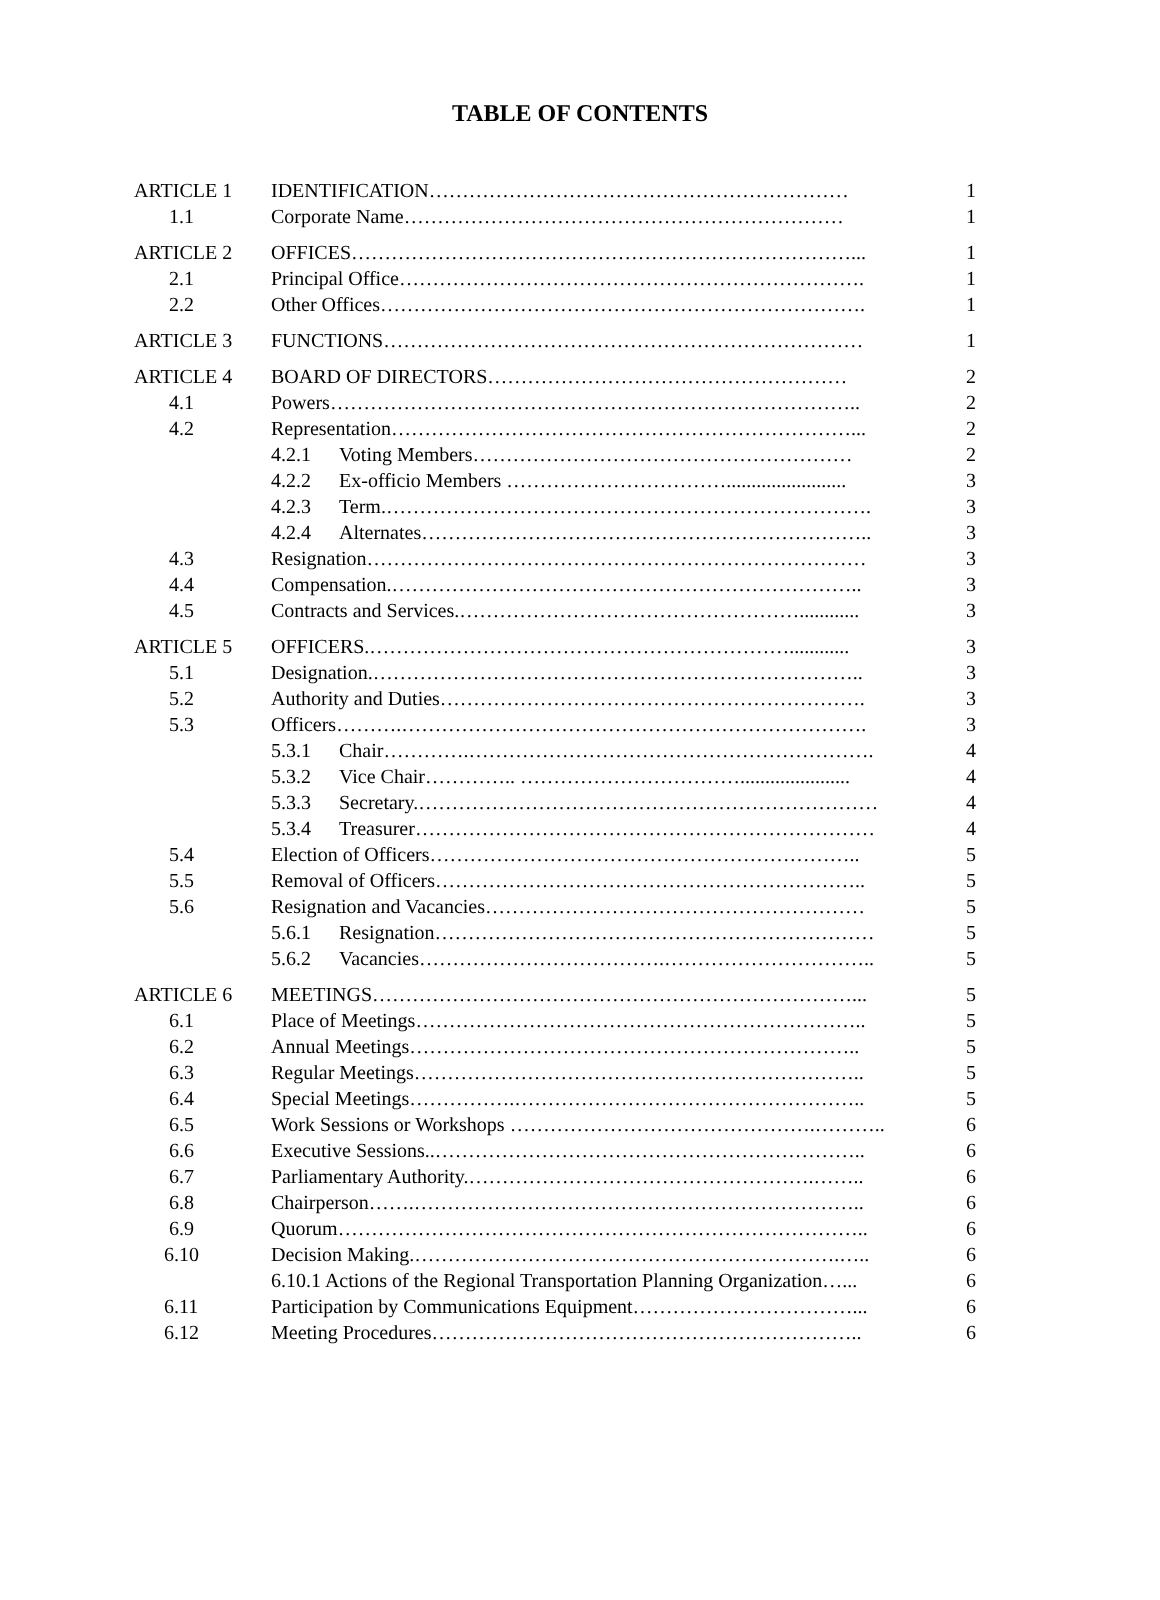TABLE OF CONTENTS
| ARTICLE 1 | IDENTIFICATION……………………………………………………… | 1 |
| 1.1 | Corporate Name………………………………………………………… | 1 |
| ARTICLE 2 | OFFICES…………………………………………………………………... | 1 |
| 2.1 | Principal Office……………………………………………………………. | 1 |
| 2.2 | Other Offices………………………………………………………………. | 1 |
| ARTICLE 3 | FUNCTIONS……………………………………………………………… | 1 |
| ARTICLE 4 | BOARD OF DIRECTORS……………………………………………… | 2 |
| 4.1 | Powers…………………………………………………………………….. | 2 |
| 4.2 | Representation……………………………………………………………... | 2 |
| | 4.2.1 Voting Members………………………………………………… | 2 |
| | 4.2.2 Ex-officio Members ……………………………........................ | 3 |
| | 4.2.3 Term.………………………………………………………………. | 3 |
| | 4.2.4 Alternates………………………………………………………….. | 3 |
| 4.3 | Resignation………………………………………………………………… | 3 |
| 4.4 | Compensation.…………………………………………………………….. | 3 |
| 4.5 | Contracts and Services.……………………………………………............ | 3 |
| ARTICLE 5 | OFFICERS.………………………………………………………............ | 3 |
| 5.1 | Designation.……………………………………………………………….. | 3 |
| 5.2 | Authority and Duties………………………………………………………. | 3 |
| 5.3 | Officers……….……………………………………………………………. | 3 |
| | 5.3.1 Chair………….……………………………………………………. | 4 |
| | 5.3.2 Vice Chair………….. ……………………………...................... | 4 |
| | 5.3.3 Secretary.…………………………………………………………… | 4 |
| | 5.3.4 Treasurer…………………………………………………………… | 4 |
| 5.4 | Election of Officers……………………………………………………….. | 5 |
| 5.5 | Removal of Officers……………………………………………………….. | 5 |
| 5.6 | Resignation and Vacancies………………………………………………… | 5 |
| | 5.6.1 Resignation………………………………………………………… | 5 |
| | 5.6.2 Vacancies……………………………….………………………….. | 5 |
| ARTICLE 6 | MEETINGS………………………………………………………………... | 5 |
| 6.1 | Place of Meetings………………………………………………………….. | 5 |
| 6.2 | Annual Meetings………………………………………………………….. | 5 |
| 6.3 | Regular Meetings………………………………………………………….. | 5 |
| 6.4 | Special Meetings…………….…………………………………………….. | 5 |
| 6.5 | Work Sessions or Workshops ……………………………………….……….. | 6 |
| 6.6 | Executive Sessions..……………………………………………………….. | 6 |
| 6.7 | Parliamentary Authority.…………………………………………….…….. | 6 |
| 6.8 | Chairperson…….………………………………………………………….. | 6 |
| 6.9 | Quorum…………………………………………………………………….. | 6 |
| 6.10 | Decision Making.……………………………………………………….….. | 6 |
| | 6.10.1 Actions of the Regional Transportation Planning Organization…... | 6 |
| 6.11 | Participation by Communications Equipment……………………………... | 6 |
| 6.12 | Meeting Procedures……………………………………………………….. | 6 |